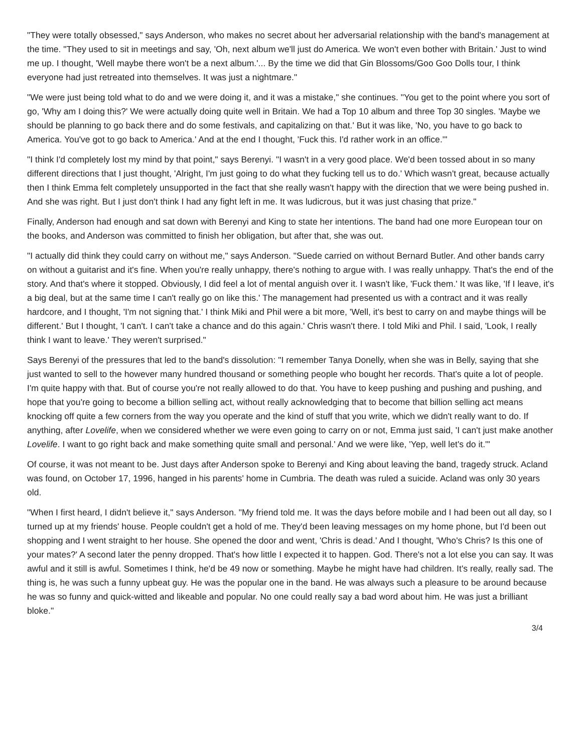"They were totally obsessed," says Anderson, who makes no secret about her adversarial relationship with the band's management at the time. "They used to sit in meetings and say, 'Oh, next album we'll just do America. We won't even bother with Britain.' Just to wind me up. I thought, 'Well maybe there won't be a next album.'... By the time we did that Gin Blossoms/Goo Goo Dolls tour, I think everyone had just retreated into themselves. It was just a nightmare."
"We were just being told what to do and we were doing it, and it was a mistake," she continues. "You get to the point where you sort of go, 'Why am I doing this?' We were actually doing quite well in Britain. We had a Top 10 album and three Top 30 singles. 'Maybe we should be planning to go back there and do some festivals, and capitalizing on that.' But it was like, 'No, you have to go back to America. You've got to go back to America.' And at the end I thought, 'Fuck this. I'd rather work in an office.'"
"I think I'd completely lost my mind by that point," says Berenyi. "I wasn't in a very good place. We'd been tossed about in so many different directions that I just thought, 'Alright, I'm just going to do what they fucking tell us to do.' Which wasn't great, because actually then I think Emma felt completely unsupported in the fact that she really wasn't happy with the direction that we were being pushed in. And she was right. But I just don't think I had any fight left in me. It was ludicrous, but it was just chasing that prize."
Finally, Anderson had enough and sat down with Berenyi and King to state her intentions. The band had one more European tour on the books, and Anderson was committed to finish her obligation, but after that, she was out.
"I actually did think they could carry on without me," says Anderson. "Suede carried on without Bernard Butler. And other bands carry on without a guitarist and it's fine. When you're really unhappy, there's nothing to argue with. I was really unhappy. That's the end of the story. And that's where it stopped. Obviously, I did feel a lot of mental anguish over it. I wasn't like, 'Fuck them.' It was like, 'If I leave, it's a big deal, but at the same time I can't really go on like this.' The management had presented us with a contract and it was really hardcore, and I thought, 'I'm not signing that.' I think Miki and Phil were a bit more, 'Well, it's best to carry on and maybe things will be different.' But I thought, 'I can't. I can't take a chance and do this again.' Chris wasn't there. I told Miki and Phil. I said, 'Look, I really think I want to leave.' They weren't surprised."
Says Berenyi of the pressures that led to the band's dissolution: "I remember Tanya Donelly, when she was in Belly, saying that she just wanted to sell to the however many hundred thousand or something people who bought her records. That's quite a lot of people. I'm quite happy with that. But of course you're not really allowed to do that. You have to keep pushing and pushing and pushing, and hope that you're going to become a billion selling act, without really acknowledging that to become that billion selling act means knocking off quite a few corners from the way you operate and the kind of stuff that you write, which we didn't really want to do. If anything, after Lovelife, when we considered whether we were even going to carry on or not, Emma just said, 'I can't just make another Lovelife. I want to go right back and make something quite small and personal.' And we were like, 'Yep, well let's do it.'"
Of course, it was not meant to be. Just days after Anderson spoke to Berenyi and King about leaving the band, tragedy struck. Acland was found, on October 17, 1996, hanged in his parents' home in Cumbria. The death was ruled a suicide. Acland was only 30 years old.
"When I first heard, I didn't believe it," says Anderson. "My friend told me. It was the days before mobile and I had been out all day, so I turned up at my friends' house. People couldn't get a hold of me. They'd been leaving messages on my home phone, but I'd been out shopping and I went straight to her house. She opened the door and went, 'Chris is dead.' And I thought, 'Who's Chris? Is this one of your mates?' A second later the penny dropped. That's how little I expected it to happen. God. There's not a lot else you can say. It was awful and it still is awful. Sometimes I think, he'd be 49 now or something. Maybe he might have had children. It's really, really sad. The thing is, he was such a funny upbeat guy. He was the popular one in the band. He was always such a pleasure to be around because he was so funny and quick-witted and likeable and popular. No one could really say a bad word about him. He was just a brilliant bloke."
3/4